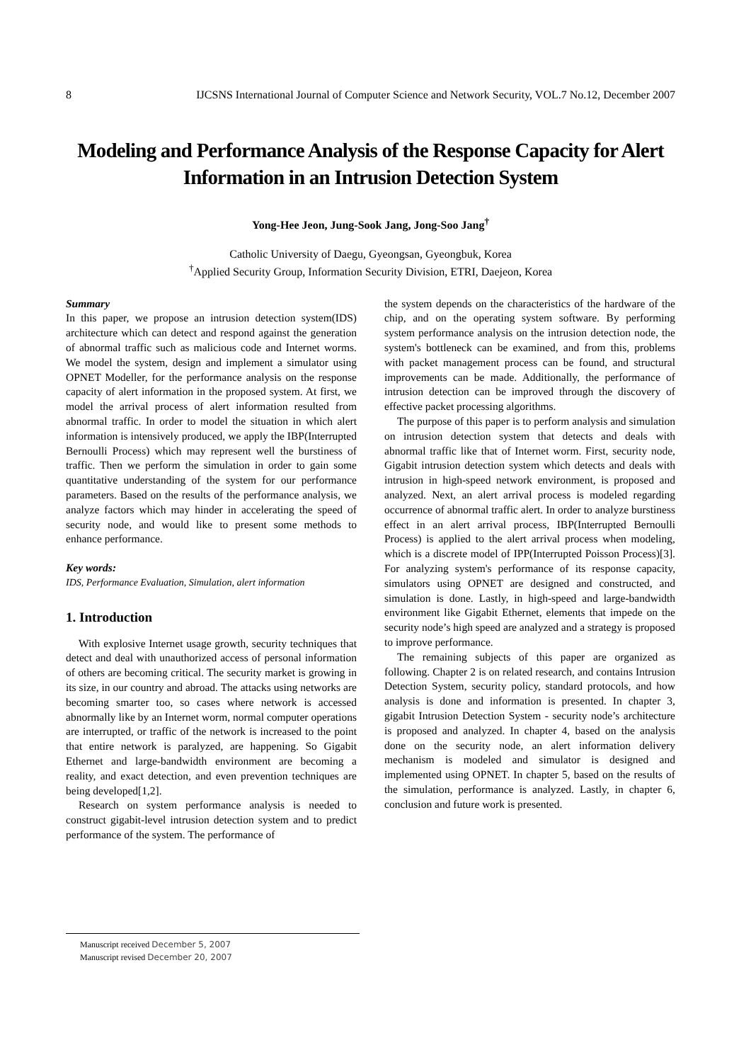8 IJCSNS International Journal of Computer Science and Network Security, VOL.7 No.12, December 2007
Modeling and Performance Analysis of the Response Capacity for Alert Information in an Intrusion Detection System
Yong-Hee Jeon, Jung-Sook Jang, Jong-Soo Jang<sup>†</sup>
Catholic University of Daegu, Gyeongsan, Gyeongbuk, Korea
<sup>†</sup> Applied Security Group, Information Security Division, ETRI, Daejeon, Korea
Summary
In this paper, we propose an intrusion detection system(IDS) architecture which can detect and respond against the generation of abnormal traffic such as malicious code and Internet worms. We model the system, design and implement a simulator using OPNET Modeller, for the performance analysis on the response capacity of alert information in the proposed system. At first, we model the arrival process of alert information resulted from abnormal traffic. In order to model the situation in which alert information is intensively produced, we apply the IBP(Interrupted Bernoulli Process) which may represent well the burstiness of traffic. Then we perform the simulation in order to gain some quantitative understanding of the system for our performance parameters. Based on the results of the performance analysis, we analyze factors which may hinder in accelerating the speed of security node, and would like to present some methods to enhance performance.
Key words:
IDS, Performance Evaluation, Simulation, alert information
1. Introduction
With explosive Internet usage growth, security techniques that detect and deal with unauthorized access of personal information of others are becoming critical. The security market is growing in its size, in our country and abroad. The attacks using networks are becoming smarter too, so cases where network is accessed abnormally like by an Internet worm, normal computer operations are interrupted, or traffic of the network is increased to the point that entire network is paralyzed, are happening. So Gigabit Ethernet and large-bandwidth environment are becoming a reality, and exact detection, and even prevention techniques are being developed[1,2].
Research on system performance analysis is needed to construct gigabit-level intrusion detection system and to predict performance of the system. The performance of
the system depends on the characteristics of the hardware of the chip, and on the operating system software. By performing system performance analysis on the intrusion detection node, the system's bottleneck can be examined, and from this, problems with packet management process can be found, and structural improvements can be made. Additionally, the performance of intrusion detection can be improved through the discovery of effective packet processing algorithms.
The purpose of this paper is to perform analysis and simulation on intrusion detection system that detects and deals with abnormal traffic like that of Internet worm. First, security node, Gigabit intrusion detection system which detects and deals with intrusion in high-speed network environment, is proposed and analyzed. Next, an alert arrival process is modeled regarding occurrence of abnormal traffic alert. In order to analyze burstiness effect in an alert arrival process, IBP(Interrupted Bernoulli Process) is applied to the alert arrival process when modeling, which is a discrete model of IPP(Interrupted Poisson Process)[3]. For analyzing system's performance of its response capacity, simulators using OPNET are designed and constructed, and simulation is done. Lastly, in high-speed and large-bandwidth environment like Gigabit Ethernet, elements that impede on the security node’s high speed are analyzed and a strategy is proposed to improve performance.
The remaining subjects of this paper are organized as following. Chapter 2 is on related research, and contains Intrusion Detection System, security policy, standard protocols, and how analysis is done and information is presented. In chapter 3, gigabit Intrusion Detection System - security node’s architecture is proposed and analyzed. In chapter 4, based on the analysis done on the security node, an alert information delivery mechanism is modeled and simulator is designed and implemented using OPNET. In chapter 5, based on the results of the simulation, performance is analyzed. Lastly, in chapter 6, conclusion and future work is presented.
Manuscript received December 5, 2007
Manuscript revised December 20, 2007